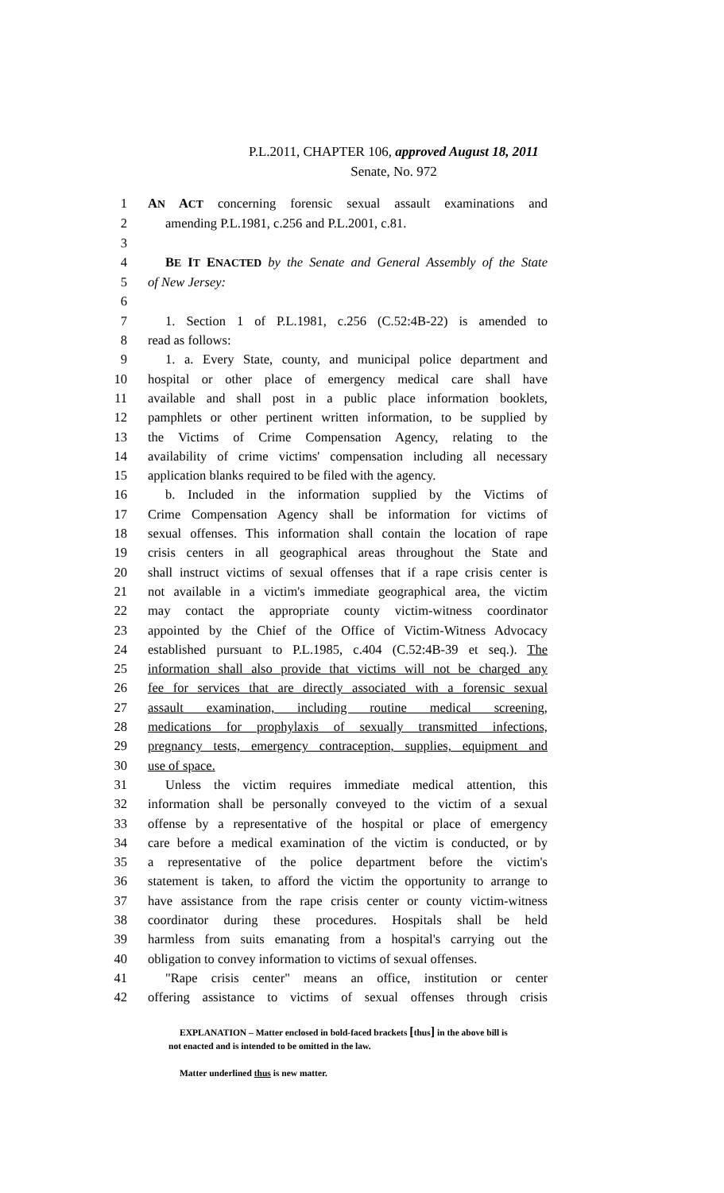P.L.2011, CHAPTER 106, approved August 18, 2011
Senate, No. 972
1 AN ACT concerning forensic sexual assault examinations and
2 amending P.L.1981, c.256 and P.L.2001, c.81.
3
4 BE IT ENACTED by the Senate and General Assembly of the State
5 of New Jersey:
6
7 1. Section 1 of P.L.1981, c.256 (C.52:4B-22) is amended to
8 read as follows:
9 1. a. Every State, county, and municipal police department and
10 hospital or other place of emergency medical care shall have
11 available and shall post in a public place information booklets,
12 pamphlets or other pertinent written information, to be supplied by
13 the Victims of Crime Compensation Agency, relating to the
14 availability of crime victims' compensation including all necessary
15 application blanks required to be filed with the agency.
16 b. Included in the information supplied by the Victims of
17 Crime Compensation Agency shall be information for victims of
18 sexual offenses. This information shall contain the location of rape
19 crisis centers in all geographical areas throughout the State and
20 shall instruct victims of sexual offenses that if a rape crisis center is
21 not available in a victim's immediate geographical area, the victim
22 may contact the appropriate county victim-witness coordinator
23 appointed by the Chief of the Office of Victim-Witness Advocacy
24 established pursuant to P.L.1985, c.404 (C.52:4B-39 et seq.). The
25 information shall also provide that victims will not be charged any
26 fee for services that are directly associated with a forensic sexual
27 assault examination, including routine medical screening,
28 medications for prophylaxis of sexually transmitted infections,
29 pregnancy tests, emergency contraception, supplies, equipment and
30 use of space.
31 Unless the victim requires immediate medical attention, this
32 information shall be personally conveyed to the victim of a sexual
33 offense by a representative of the hospital or place of emergency
34 care before a medical examination of the victim is conducted, or by
35 a representative of the police department before the victim's
36 statement is taken, to afford the victim the opportunity to arrange to
37 have assistance from the rape crisis center or county victim-witness
38 coordinator during these procedures. Hospitals shall be held
39 harmless from suits emanating from a hospital's carrying out the
40 obligation to convey information to victims of sexual offenses.
41 "Rape crisis center" means an office, institution or center
42 offering assistance to victims of sexual offenses through crisis
EXPLANATION – Matter enclosed in bold-faced brackets [thus] in the above bill is
not enacted and is intended to be omitted in the law.
Matter underlined thus is new matter.